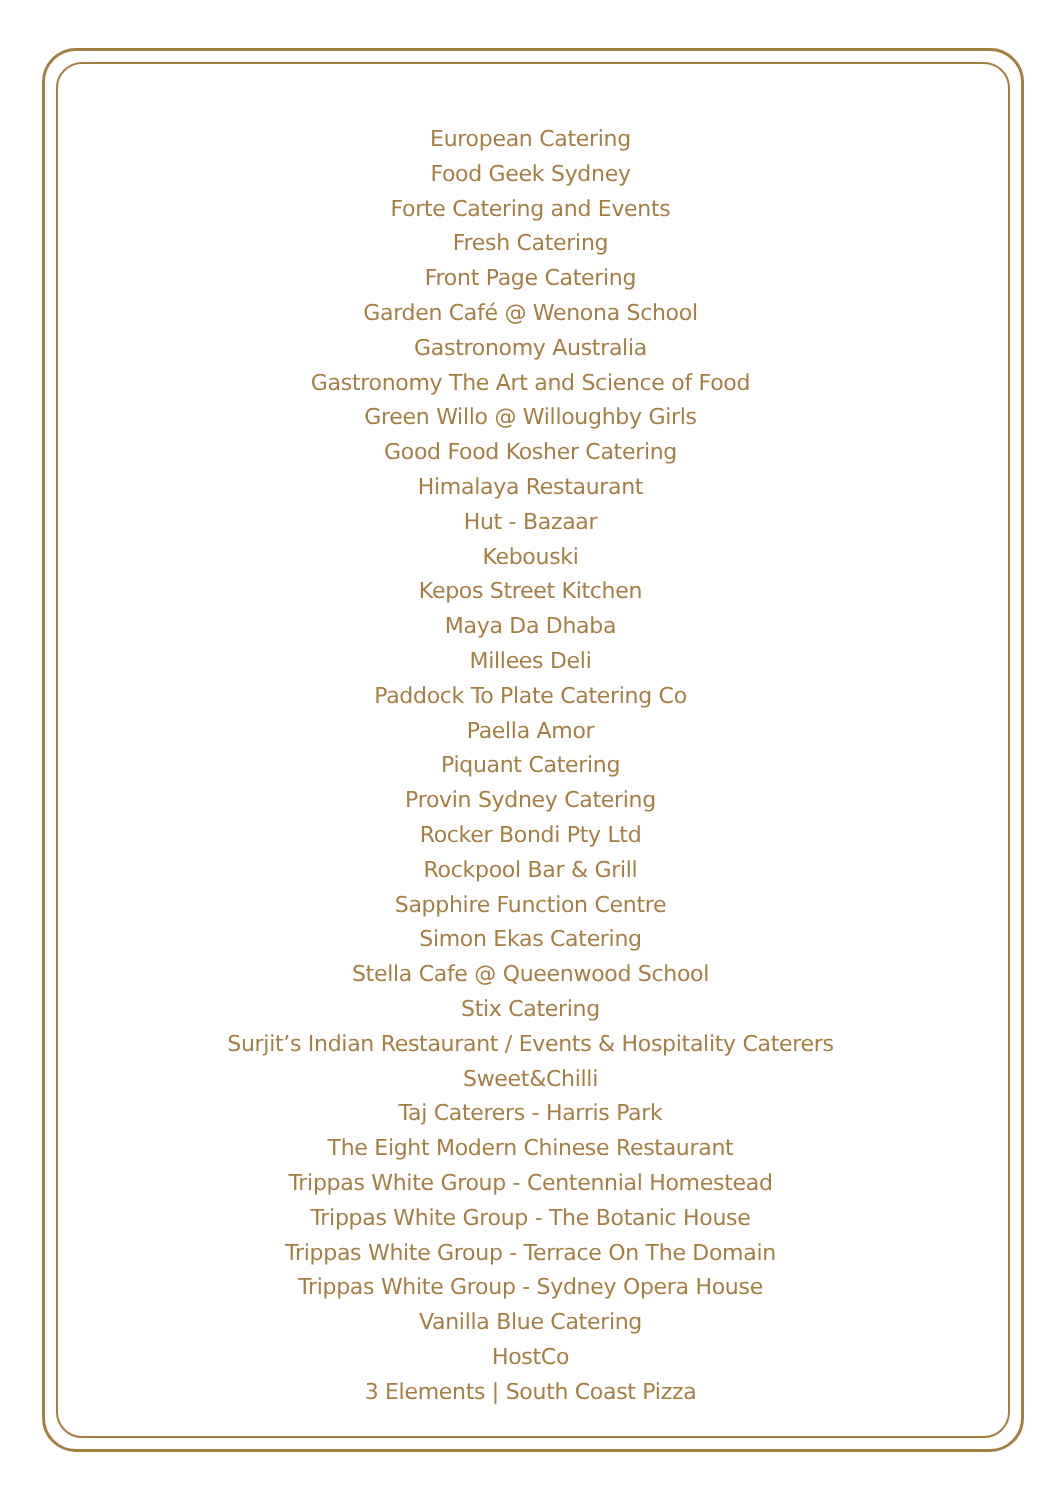European Catering
Food Geek Sydney
Forte Catering and Events
Fresh Catering
Front Page Catering
Garden Café @ Wenona School
Gastronomy Australia
Gastronomy The Art and Science of Food
Green Willo @ Willoughby Girls
Good Food Kosher Catering
Himalaya Restaurant
Hut - Bazaar
Kebouski
Kepos Street Kitchen
Maya Da Dhaba
Millees Deli
Paddock To Plate Catering Co
Paella Amor
Piquant Catering
Provin Sydney Catering
Rocker Bondi Pty Ltd
Rockpool Bar & Grill
Sapphire Function Centre
Simon Ekas Catering
Stella Cafe @ Queenwood School
Stix Catering
Surjit’s Indian Restaurant / Events & Hospitality Caterers
Sweet&Chilli
Taj Caterers - Harris Park
The Eight Modern Chinese Restaurant
Trippas White Group - Centennial Homestead
Trippas White Group - The Botanic House
Trippas White Group - Terrace On The Domain
Trippas White Group - Sydney Opera House
Vanilla Blue Catering
HostCo
3 Elements | South Coast Pizza